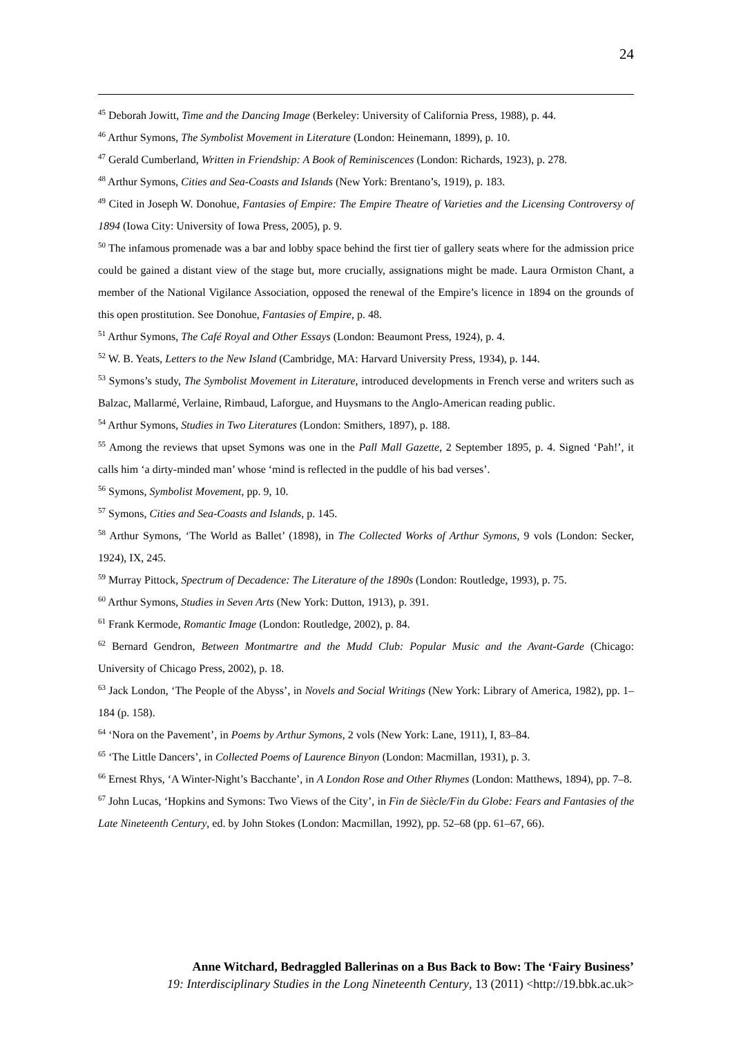24
<sup>45</sup> Deborah Jowitt, Time and the Dancing Image (Berkeley: University of California Press, 1988), p. 44.
<sup>46</sup> Arthur Symons, The Symbolist Movement in Literature (London: Heinemann, 1899), p. 10.
<sup>47</sup> Gerald Cumberland, Written in Friendship: A Book of Reminiscences (London: Richards, 1923), p. 278.
<sup>48</sup> Arthur Symons, Cities and Sea-Coasts and Islands (New York: Brentano’s, 1919), p. 183.
<sup>49</sup> Cited in Joseph W. Donohue, Fantasies of Empire: The Empire Theatre of Varieties and the Licensing Controversy of 1894 (Iowa City: University of Iowa Press, 2005), p. 9.
<sup>50</sup> The infamous promenade was a bar and lobby space behind the first tier of gallery seats where for the admission price could be gained a distant view of the stage but, more crucially, assignations might be made. Laura Ormiston Chant, a member of the National Vigilance Association, opposed the renewal of the Empire’s licence in 1894 on the grounds of this open prostitution. See Donohue, Fantasies of Empire, p. 48.
<sup>51</sup> Arthur Symons, The Café Royal and Other Essays (London: Beaumont Press, 1924), p. 4.
<sup>52</sup> W. B. Yeats, Letters to the New Island (Cambridge, MA: Harvard University Press, 1934), p. 144.
<sup>53</sup> Symons’s study, The Symbolist Movement in Literature, introduced developments in French verse and writers such as Balzac, Mallarmé, Verlaine, Rimbaud, Laforgue, and Huysmans to the Anglo-American reading public.
<sup>54</sup> Arthur Symons, Studies in Two Literatures (London: Smithers, 1897), p. 188.
<sup>55</sup> Among the reviews that upset Symons was one in the Pall Mall Gazette, 2 September 1895, p. 4. Signed ‘Pah!’, it calls him ‘a dirty-minded man’ whose ‘mind is reflected in the puddle of his bad verses’.
<sup>56</sup> Symons, Symbolist Movement, pp. 9, 10.
<sup>57</sup> Symons, Cities and Sea-Coasts and Islands, p. 145.
<sup>58</sup> Arthur Symons, ‘The World as Ballet’ (1898), in The Collected Works of Arthur Symons, 9 vols (London: Secker, 1924), IX, 245.
<sup>59</sup> Murray Pittock, Spectrum of Decadence: The Literature of the 1890s (London: Routledge, 1993), p. 75.
<sup>60</sup> Arthur Symons, Studies in Seven Arts (New York: Dutton, 1913), p. 391.
<sup>61</sup> Frank Kermode, Romantic Image (London: Routledge, 2002), p. 84.
<sup>62</sup> Bernard Gendron, Between Montmartre and the Mudd Club: Popular Music and the Avant-Garde (Chicago: University of Chicago Press, 2002), p. 18.
<sup>63</sup> Jack London, ‘The People of the Abyss’, in Novels and Social Writings (New York: Library of America, 1982), pp. 1–184 (p. 158).
<sup>64</sup> ‘Nora on the Pavement’, in Poems by Arthur Symons, 2 vols (New York: Lane, 1911), I, 83–84.
<sup>65</sup> ‘The Little Dancers’, in Collected Poems of Laurence Binyon (London: Macmillan, 1931), p. 3.
<sup>66</sup> Ernest Rhys, ‘A Winter-Night’s Bacchante’, in A London Rose and Other Rhymes (London: Matthews, 1894), pp. 7–8.
<sup>67</sup> John Lucas, ‘Hopkins and Symons: Two Views of the City’, in Fin de Siècle/Fin du Globe: Fears and Fantasies of the Late Nineteenth Century, ed. by John Stokes (London: Macmillan, 1992), pp. 52–68 (pp. 61–67, 66).
Anne Witchard, Bedraggled Ballerinas on a Bus Back to Bow: The ‘Fairy Business’
19: Interdisciplinary Studies in the Long Nineteenth Century, 13 (2011) <http://19.bbk.ac.uk>